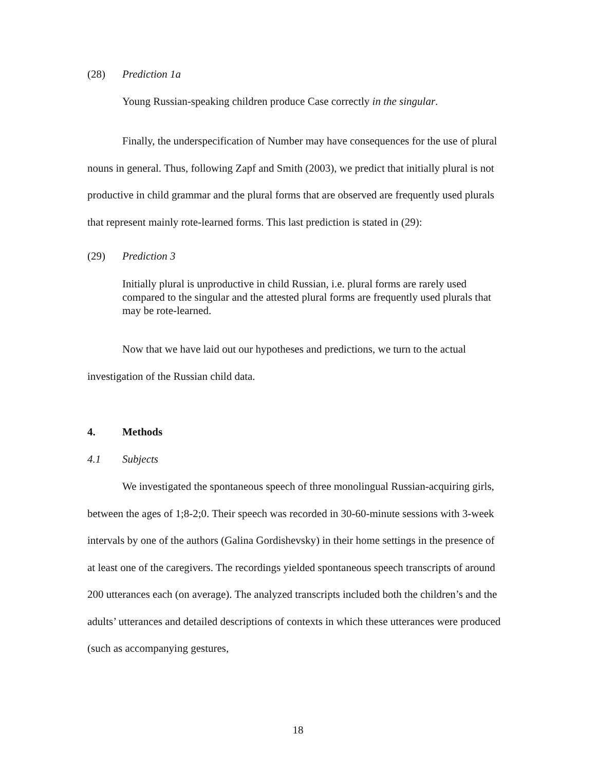(28) Prediction 1a
Young Russian-speaking children produce Case correctly in the singular.
Finally, the underspecification of Number may have consequences for the use of plural nouns in general. Thus, following Zapf and Smith (2003), we predict that initially plural is not productive in child grammar and the plural forms that are observed are frequently used plurals that represent mainly rote-learned forms. This last prediction is stated in (29):
(29) Prediction 3
Initially plural is unproductive in child Russian, i.e. plural forms are rarely used compared to the singular and the attested plural forms are frequently used plurals that may be rote-learned.
Now that we have laid out our hypotheses and predictions, we turn to the actual investigation of the Russian child data.
4. Methods
4.1 Subjects
We investigated the spontaneous speech of three monolingual Russian-acquiring girls, between the ages of 1;8-2;0. Their speech was recorded in 30-60-minute sessions with 3-week intervals by one of the authors (Galina Gordishevsky) in their home settings in the presence of at least one of the caregivers. The recordings yielded spontaneous speech transcripts of around 200 utterances each (on average). The analyzed transcripts included both the children’s and the adults’ utterances and detailed descriptions of contexts in which these utterances were produced (such as accompanying gestures,
18